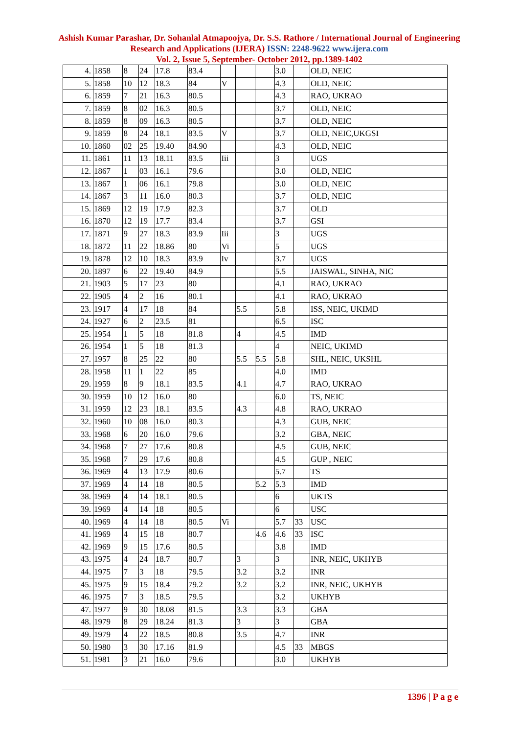Ashish Kumar Parashar, Dr. Sohanlal Atmapoojya, Dr. S.S. Rathore / International Journal of Engineering Research and Applications (IJERA) ISSN: 2248-9622 www.ijera.com
Vol. 2, Issue 5, September- October 2012, pp.1389-1402
| 4. | 1858 | 8 | 24 | 17.8 | 83.4 | | | | 3.0 | | OLD, NEIC |
| 5. | 1858 | 10 | 12 | 18.3 | 84 | V | | | 4.3 | | OLD, NEIC |
| 6. | 1859 | 7 | 21 | 16.3 | 80.5 | | | | 4.3 | | RAO, UKRAO |
| 7. | 1859 | 8 | 02 | 16.3 | 80.5 | | | | 3.7 | | OLD, NEIC |
| 8. | 1859 | 8 | 09 | 16.3 | 80.5 | | | | 3.7 | | OLD, NEIC |
| 9. | 1859 | 8 | 24 | 18.1 | 83.5 | V | | | 3.7 | | OLD, NEIC,UKGSI |
| 10. | 1860 | 02 | 25 | 19.40 | 84.90 | | | | 4.3 | | OLD, NEIC |
| 11. | 1861 | 11 | 13 | 18.11 | 83.5 | Iii | | | 3 | | UGS |
| 12. | 1867 | 1 | 03 | 16.1 | 79.6 | | | | 3.0 | | OLD, NEIC |
| 13. | 1867 | 1 | 06 | 16.1 | 79.8 | | | | 3.0 | | OLD, NEIC |
| 14. | 1867 | 3 | 11 | 16.0 | 80.3 | | | | 3.7 | | OLD, NEIC |
| 15. | 1869 | 12 | 19 | 17.9 | 82.3 | | | | 3.7 | | OLD |
| 16. | 1870 | 12 | 19 | 17.7 | 83.4 | | | | 3.7 | | GSI |
| 17. | 1871 | 9 | 27 | 18.3 | 83.9 | Iii | | | 3 | | UGS |
| 18. | 1872 | 11 | 22 | 18.86 | 80 | Vi | | | 5 | | UGS |
| 19. | 1878 | 12 | 10 | 18.3 | 83.9 | Iv | | | 3.7 | | UGS |
| 20. | 1897 | 6 | 22 | 19.40 | 84.9 | | | | 5.5 | | JAISWAL, SINHA, NIC |
| 21. | 1903 | 5 | 17 | 23 | 80 | | | | 4.1 | | RAO, UKRAO |
| 22. | 1905 | 4 | 2 | 16 | 80.1 | | | | 4.1 | | RAO, UKRAO |
| 23. | 1917 | 4 | 17 | 18 | 84 | | 5.5 | | 5.8 | | ISS, NEIC, UKIMD |
| 24. | 1927 | 6 | 2 | 23.5 | 81 | | | | 6.5 | | ISC |
| 25. | 1954 | 1 | 5 | 18 | 81.8 | | 4 | | 4.5 | | IMD |
| 26. | 1954 | 1 | 5 | 18 | 81.3 | | | | 4 | | NEIC, UKIMD |
| 27. | 1957 | 8 | 25 | 22 | 80 | | 5.5 | 5.5 | 5.8 | | SHL, NEIC, UKSHL |
| 28. | 1958 | 11 | 1 | 22 | 85 | | | | 4.0 | | IMD |
| 29. | 1959 | 8 | 9 | 18.1 | 83.5 | | 4.1 | | 4.7 | | RAO, UKRAO |
| 30. | 1959 | 10 | 12 | 16.0 | 80 | | | | 6.0 | | TS, NEIC |
| 31. | 1959 | 12 | 23 | 18.1 | 83.5 | | 4.3 | | 4.8 | | RAO, UKRAO |
| 32. | 1960 | 10 | 08 | 16.0 | 80.3 | | | | 4.3 | | GUB, NEIC |
| 33. | 1968 | 6 | 20 | 16.0 | 79.6 | | | | 3.2 | | GBA, NEIC |
| 34. | 1968 | 7 | 27 | 17.6 | 80.8 | | | | 4.5 | | GUB, NEIC |
| 35. | 1968 | 7 | 29 | 17.6 | 80.8 | | | | 4.5 | | GUP , NEIC |
| 36. | 1969 | 4 | 13 | 17.9 | 80.6 | | | | 5.7 | | TS |
| 37. | 1969 | 4 | 14 | 18 | 80.5 | | | 5.2 | 5.3 | | IMD |
| 38. | 1969 | 4 | 14 | 18.1 | 80.5 | | | | 6 | | UKTS |
| 39. | 1969 | 4 | 14 | 18 | 80.5 | | | | 6 | | USC |
| 40. | 1969 | 4 | 14 | 18 | 80.5 | Vi | | | 5.7 | 33 | USC |
| 41. | 1969 | 4 | 15 | 18 | 80.7 | | | 4.6 | 4.6 | 33 | ISC |
| 42. | 1969 | 9 | 15 | 17.6 | 80.5 | | | | 3.8 | | IMD |
| 43. | 1975 | 4 | 24 | 18.7 | 80.7 | | 3 | | 3 | | INR, NEIC, UKHYB |
| 44. | 1975 | 7 | 3 | 18 | 79.5 | | 3.2 | | 3.2 | | INR |
| 45. | 1975 | 9 | 15 | 18.4 | 79.2 | | 3.2 | | 3.2 | | INR, NEIC, UKHYB |
| 46. | 1975 | 7 | 3 | 18.5 | 79.5 | | | | 3.2 | | UKHYB |
| 47. | 1977 | 9 | 30 | 18.08 | 81.5 | | 3.3 | | 3.3 | | GBA |
| 48. | 1979 | 8 | 29 | 18.24 | 81.3 | | 3 | | 3 | | GBA |
| 49. | 1979 | 4 | 22 | 18.5 | 80.8 | | 3.5 | | 4.7 | | INR |
| 50. | 1980 | 3 | 30 | 17.16 | 81.9 | | | | 4.5 | 33 | MBGS |
| 51. | 1981 | 3 | 21 | 16.0 | 79.6 | | | | 3.0 | | UKHYB |
1396 | P a g e